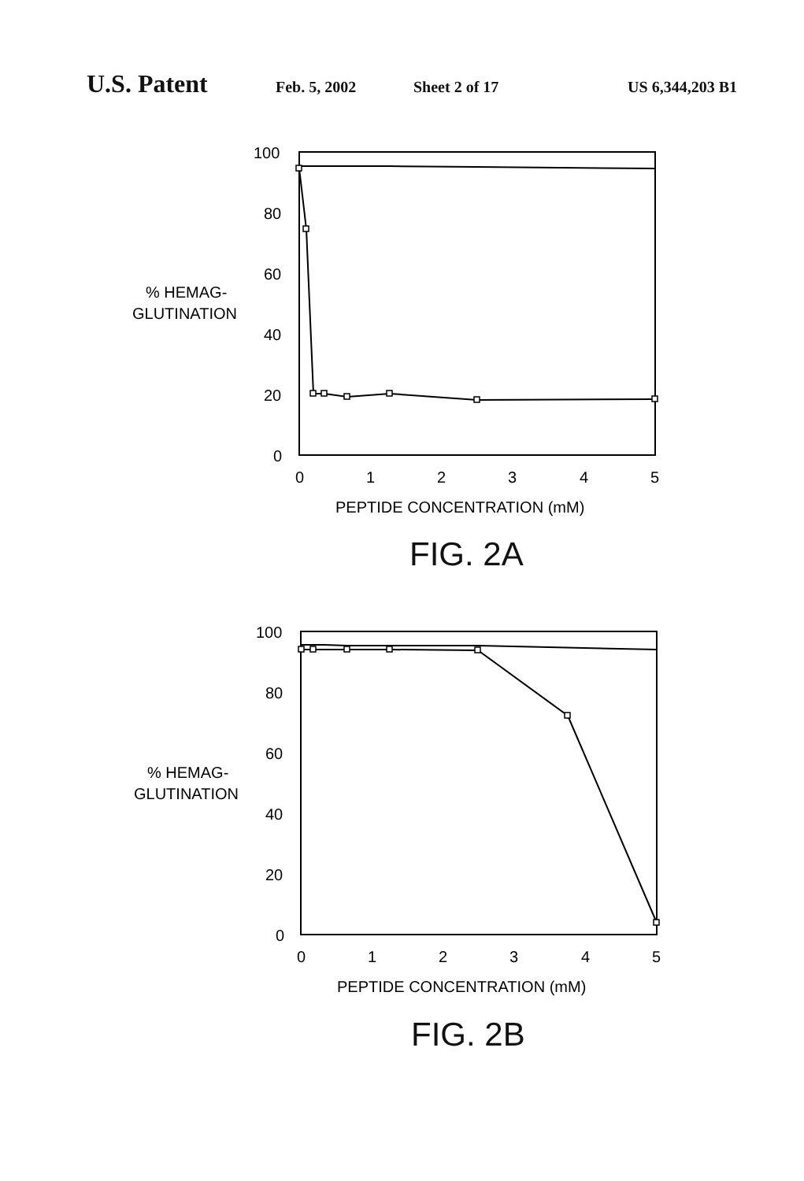U.S. Patent Feb. 5, 2002 Sheet 2 of 17 US 6,344,203 B1
100
80
60
40
20
0
0
1
2
3
4
5
PEPTIDE CONCENTRATION (mM)
% HEMAG-
GLUTINATION
100
80
60
40
20
0
0
1
2
3
4
5
PEPTIDE CONCENTRATION (mM)
% HEMAG-
GLUTINATION
FIG. 2A
FIG. 2B